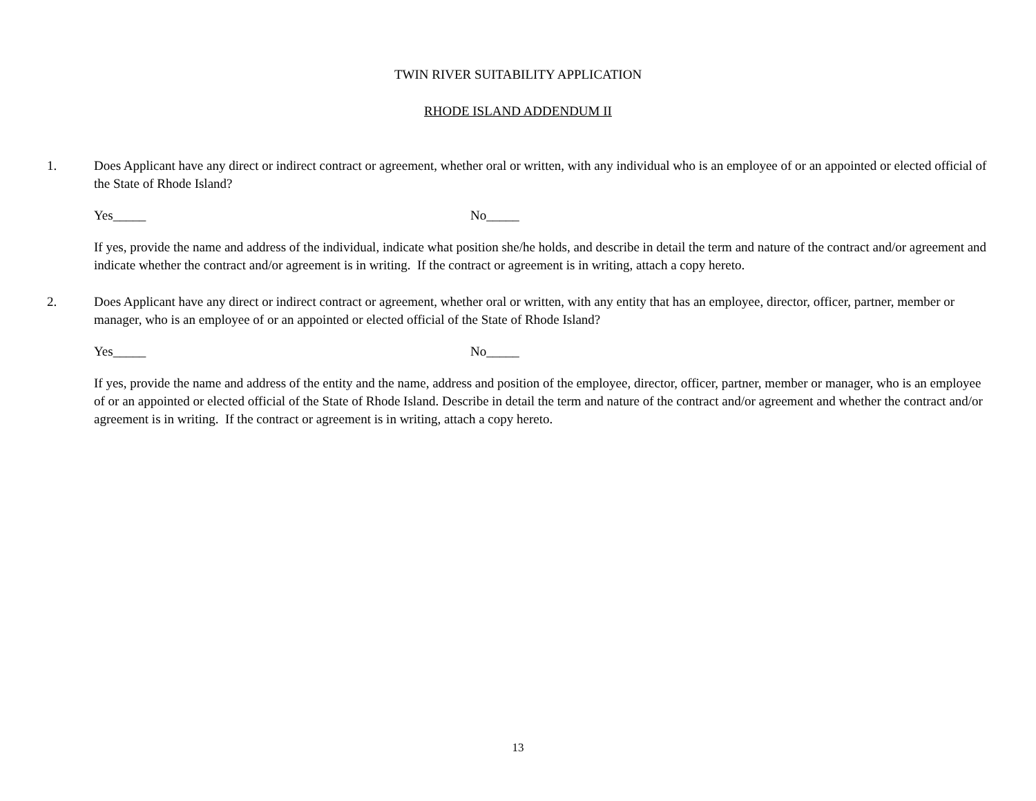TWIN RIVER SUITABILITY APPLICATION
RHODE ISLAND ADDENDUM II
1. Does Applicant have any direct or indirect contract or agreement, whether oral or written, with any individual who is an employee of or an appointed or elected official of the State of Rhode Island?
Yes_____ No_____
If yes, provide the name and address of the individual, indicate what position she/he holds, and describe in detail the term and nature of the contract and/or agreement and indicate whether the contract and/or agreement is in writing. If the contract or agreement is in writing, attach a copy hereto.
2. Does Applicant have any direct or indirect contract or agreement, whether oral or written, with any entity that has an employee, director, officer, partner, member or manager, who is an employee of or an appointed or elected official of the State of Rhode Island?
Yes_____ No_____
If yes, provide the name and address of the entity and the name, address and position of the employee, director, officer, partner, member or manager, who is an employee of or an appointed or elected official of the State of Rhode Island. Describe in detail the term and nature of the contract and/or agreement and whether the contract and/or agreement is in writing. If the contract or agreement is in writing, attach a copy hereto.
13